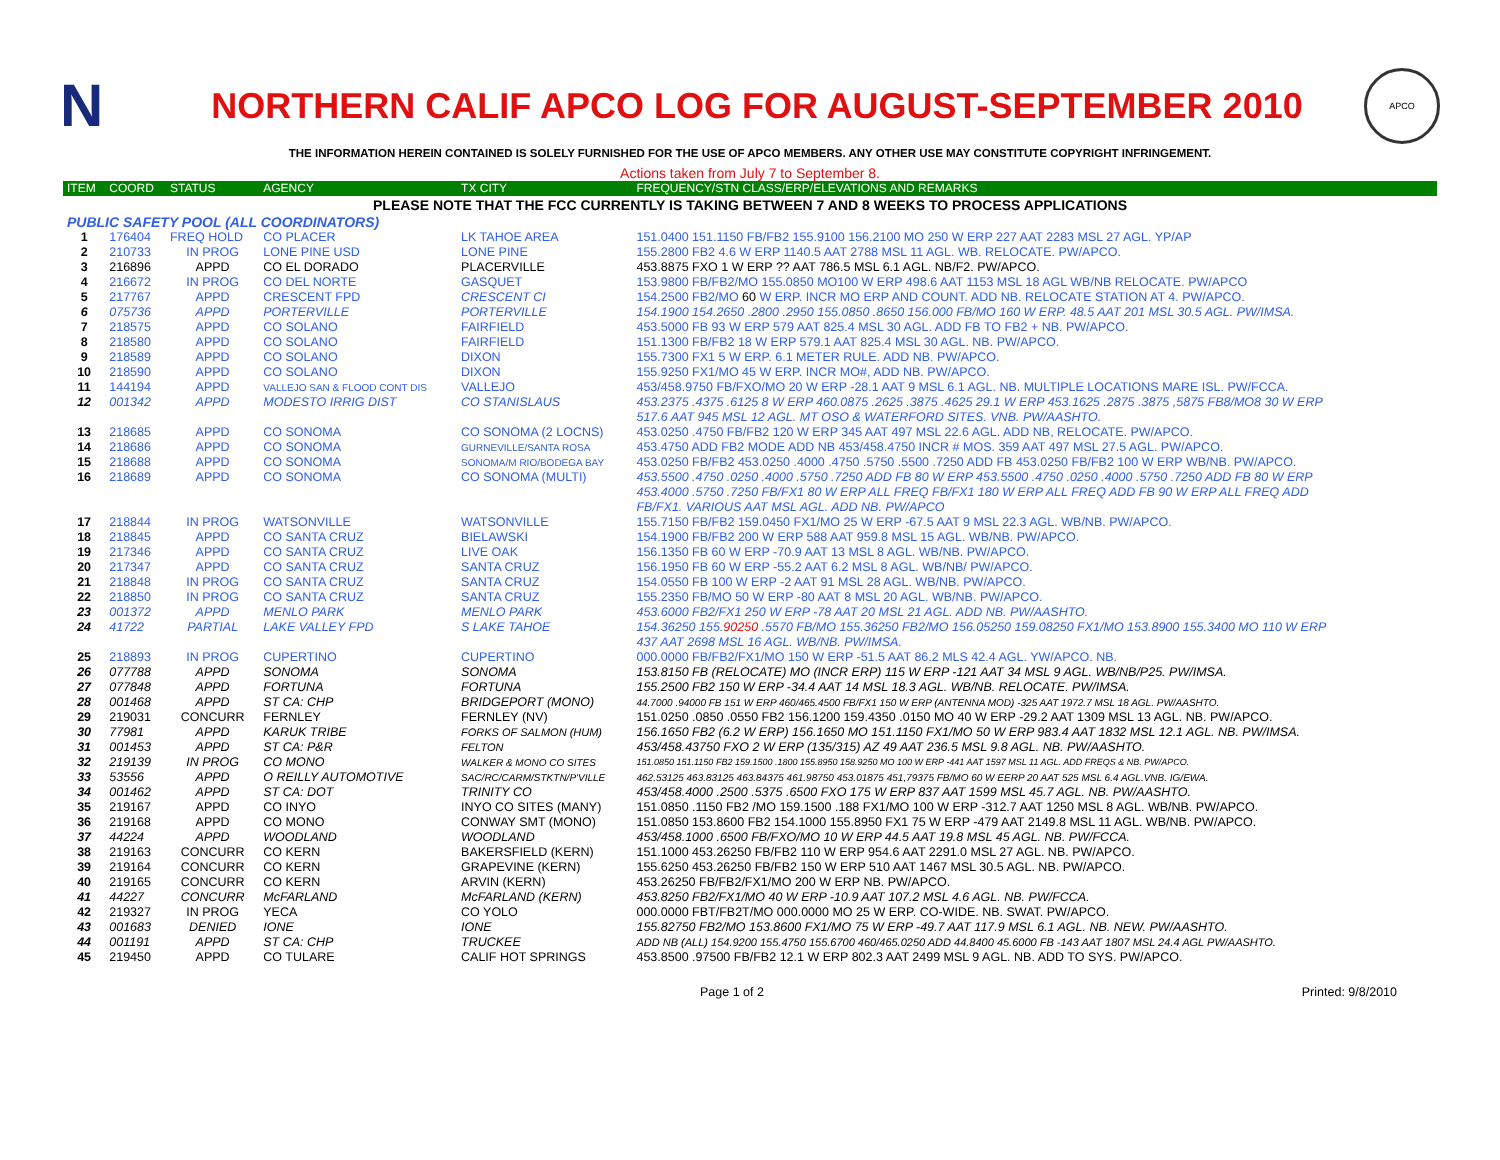N
NORTHERN CALIF APCO LOG FOR AUGUST-SEPTEMBER 2010
APCO
THE INFORMATION HEREIN CONTAINED IS SOLELY FURNISHED FOR THE USE OF APCO MEMBERS. ANY OTHER USE MAY CONSTITUTE COPYRIGHT INFRINGEMENT.
Actions taken from July 7 to September 8.
| ITEM | COORD | STATUS | AGENCY | TX CITY | FREQUENCY/STN CLASS/ERP/ELEVATIONS AND REMARKS |
| --- | --- | --- | --- | --- | --- |
| PLEASE NOTE THAT THE FCC CURRENTLY IS TAKING BETWEEN 7 AND 8 WEEKS TO PROCESS APPLICATIONS | | | | | |
| PUBLIC SAFETY POOL (ALL COORDINATORS) | | | | | |
| 1 | 176404 | FREQ HOLD | CO PLACER | LK TAHOE AREA | 151.0400 151.1150 FB/FB2 155.9100 156.2100 MO 250 W ERP 227 AAT 2283 MSL 27 AGL. YP/AP |
| 2 | 210733 | IN PROG | LONE PINE USD | LONE PINE | 155.2800 FB2 4.6 W ERP 1140.5 AAT 2788 MSL 11 AGL. WB. RELOCATE. PW/APCO. |
| 3 | 216896 | APPD | CO EL DORADO | PLACERVILLE | 453.8875 FXO 1 W ERP ?? AAT 786.5 MSL 6.1 AGL. NB/F2. PW/APCO. |
| 4 | 216672 | IN PROG | CO DEL NORTE | GASQUET | 153.9800 FB/FB2/MO 155.0850 MO100 W ERP 498.6 AAT 1153 MSL 18 AGL WB/NB RELOCATE. PW/APCO |
| 5 | 217767 | APPD | CRESCENT FPD | CRESCENT CI | 154.2500 FB2/MO 60 W ERP. INCR MO ERP AND COUNT. ADD NB. RELOCATE STATION AT 4. PW/APCO. |
| 6 | 075736 | APPD | PORTERVILLE | PORTERVILLE | 154.1900 154.2650 .2800 .2950 155.0850 .8650 156.000 FB/MO 160 W ERP. 48.5 AAT 201 MSL 30.5 AGL. PW/IMSA. |
| 7 | 218575 | APPD | CO SOLANO | FAIRFIELD | 453.5000 FB 93 W ERP 579 AAT 825.4 MSL 30 AGL. ADD FB TO FB2 + NB. PW/APCO. |
| 8 | 218580 | APPD | CO SOLANO | FAIRFIELD | 151.1300 FB/FB2 18 W ERP 579.1 AAT 825.4 MSL 30 AGL. NB. PW/APCO. |
| 9 | 218589 | APPD | CO SOLANO | DIXON | 155.7300 FX1 5 W ERP. 6.1 METER RULE. ADD NB. PW/APCO. |
| 10 | 218590 | APPD | CO SOLANO | DIXON | 155.9250 FX1/MO 45 W ERP. INCR MO#, ADD NB. PW/APCO. |
| 11 | 144194 | APPD | VALLEJO SAN & FLOOD CONT DIS | VALLEJO | 453/458.9750 FB/FXO/MO 20 W ERP -28.1 AAT 9 MSL 6.1 AGL. NB. MULTIPLE LOCATIONS MARE ISL. PW/FCCA. |
| 12 | 001342 | APPD | MODESTO IRRIG DIST | CO STANISLAUS | 453.2375 .4375 .6125 8 W ERP 460.0875 .2625 .3875 .4625 29.1 W ERP 453.1625 .2875 .3875 ,5875 FB8/MO8 30 W ERP 517.6 AAT 945 MSL 12 AGL. MT OSO & WATERFORD SITES. VNB. PW/AASHTO. |
| 13 | 218685 | APPD | CO SONOMA | CO SONOMA (2 LOCNS) | 453.0250 .4750 FB/FB2 120 W ERP 345 AAT 497 MSL 22.6 AGL. ADD NB, RELOCATE. PW/APCO. |
| 14 | 218686 | APPD | CO SONOMA | GURNEVILLE/SANTA ROSA | 453.4750 ADD FB2 MODE ADD NB 453/458.4750 INCR # MOS. 359 AAT 497 MSL 27.5 AGL. PW/APCO. |
| 15 | 218688 | APPD | CO SONOMA | SONOMA/M RIO/BODEGA BAY | 453.0250 FB/FB2 453.0250 .4000 .4750 .5750 .5500 .7250 ADD FB 453.0250 FB/FB2 100 W ERP WB/NB. PW/APCO. |
| 16 | 218689 | APPD | CO SONOMA | CO SONOMA (MULTI) | 453.5500 .4750 .0250 .4000 .5750 .7250 ADD FB 80 W ERP 453.5500 .4750 .0250 .4000 .5750 .7250 ADD FB 80 W ERP 453.4000 .5750 .7250 FB/FX1 80 W ERP ALL FREQ FB/FX1 180 W ERP ALL FREQ ADD FB 90 W ERP ALL FREQ ADD FB/FX1. VARIOUS AAT MSL AGL. ADD NB. PW/APCO |
| 17 | 218844 | IN PROG | WATSONVILLE | WATSONVILLE | 155.7150 FB/FB2 159.0450 FX1/MO 25 W ERP -67.5 AAT 9 MSL 22.3 AGL. WB/NB. PW/APCO. |
| 18 | 218845 | APPD | CO SANTA CRUZ | BIELAWSKI | 154.1900 FB/FB2 200 W ERP 588 AAT 959.8 MSL 15 AGL. WB/NB. PW/APCO. |
| 19 | 217346 | APPD | CO SANTA CRUZ | LIVE OAK | 156.1350 FB 60 W ERP -70.9 AAT 13 MSL 8 AGL. WB/NB. PW/APCO. |
| 20 | 217347 | APPD | CO SANTA CRUZ | SANTA CRUZ | 156.1950 FB 60 W ERP -55.2 AAT 6.2 MSL 8 AGL. WB/NB/ PW/APCO. |
| 21 | 218848 | IN PROG | CO SANTA CRUZ | SANTA CRUZ | 154.0550 FB 100 W ERP -2 AAT 91 MSL 28 AGL. WB/NB. PW/APCO. |
| 22 | 218850 | IN PROG | CO SANTA CRUZ | SANTA CRUZ | 155.2350 FB/MO 50 W ERP -80 AAT 8 MSL 20 AGL. WB/NB. PW/APCO. |
| 23 | 001372 | APPD | MENLO PARK | MENLO PARK | 453.6000 FB2/FX1 250 W ERP -78 AAT 20 MSL 21 AGL. ADD NB. PW/AASHTO. |
| 24 | 41722 | PARTIAL | LAKE VALLEY FPD | S LAKE TAHOE | 154.36250 155. 90250 .5570 FB/MO 155.36250 FB2/MO 156.05250 159.08250 FX1/MO 153.8900 155.3400 MO 110 W ERP 437 AAT 2698 MSL 16 AGL. WB/NB. PW/IMSA. |
| 25 | 218893 | IN PROG | CUPERTINO | CUPERTINO | 000.0000 FB/FB2/FX1/MO 150 W ERP -51.5 AAT 86.2 MLS 42.4 AGL. YW/APCO. NB. |
| 26 | 077788 | APPD | SONOMA | SONOMA | 153.8150 FB (RELOCATE) MO (INCR ERP) 115 W ERP -121 AAT 34 MSL 9 AGL. WB/NB/P25. PW/IMSA. |
| 27 | 077848 | APPD | FORTUNA | FORTUNA | 155.2500 FB2 150 W ERP -34.4 AAT 14 MSL 18.3 AGL. WB/NB. RELOCATE. PW/IMSA. |
| 28 | 001468 | APPD | ST CA: CHP | BRIDGEPORT (MONO) | 44.7000 .94000 FB 151 W ERP 460/465.4500 FB/FX1 150 W ERP (ANTENNA MOD) -325 AAT 1972.7 MSL 18 AGL. PW/AASHTO. |
| 29 | 219031 | CONCURR | FERNLEY | FERNLEY (NV) | 151.0250 .0850 .0550 FB2 156.1200 159.4350 .0150 MO 40 W ERP -29.2 AAT 1309 MSL 13 AGL. NB. PW/APCO. |
| 30 | 77981 | APPD | KARUK TRIBE | FORKS OF SALMON (HUM) | 156.1650 FB2 (6.2 W ERP) 156.1650 MO 151.1150 FX1/MO 50 W ERP 983.4 AAT 1832 MSL 12.1 AGL. NB. PW/IMSA. |
| 31 | 001453 | APPD | ST CA: P&R | FELTON | 453/458.43750 FXO 2 W ERP (135/315) AZ 49 AAT 236.5 MSL 9.8 AGL. NB. PW/AASHTO. |
| 32 | 219139 | IN PROG | CO MONO | WALKER & MONO CO SITES | 151.0850 151.1150 FB2 159.1500 .1800 155.8950 158.9250 MO 100 W ERP -441 AAT 1597 MSL 11 AGL. ADD FREQS & NB. PW/APCO. |
| 33 | 53556 | APPD | O REILLY AUTOMOTIVE | SAC/RC/CARM/STKTN/P'VILLE | 462.53125 463.83125 463.84375 461.98750 453.01875 451,79375 FB/MO 60 W EERP 20 AAT 525 MSL 6.4 AGL.VNB. IG/EWA. |
| 34 | 001462 | APPD | ST CA: DOT | TRINITY CO | 453/458.4000 .2500 .5375 .6500 FXO 175 W ERP 837 AAT 1599 MSL 45.7 AGL. NB. PW/AASHTO. |
| 35 | 219167 | APPD | CO INYO | INYO CO SITES (MANY) | 151.0850 .1150 FB2 /MO 159.1500 .188 FX1/MO 100 W ERP -312.7 AAT 1250 MSL 8 AGL. WB/NB. PW/APCO. |
| 36 | 219168 | APPD | CO MONO | CONWAY SMT (MONO) | 151.0850 153.8600 FB2 154.1000 155.8950 FX1 75 W ERP -479 AAT 2149.8 MSL 11 AGL. WB/NB. PW/APCO. |
| 37 | 44224 | APPD | WOODLAND | WOODLAND | 453/458.1000 .6500 FB/FXO/MO 10 W ERP 44.5 AAT 19.8 MSL 45 AGL. NB. PW/FCCA. |
| 38 | 219163 | CONCURR | CO KERN | BAKERSFIELD (KERN) | 151.1000 453.26250 FB/FB2 110 W ERP 954.6 AAT 2291.0 MSL 27 AGL. NB. PW/APCO. |
| 39 | 219164 | CONCURR | CO KERN | GRAPEVINE (KERN) | 155.6250 453.26250 FB/FB2 150 W ERP 510 AAT 1467 MSL 30.5 AGL. NB. PW/APCO. |
| 40 | 219165 | CONCURR | CO KERN | ARVIN (KERN) | 453.26250 FB/FB2/FX1/MO 200 W ERP NB. PW/APCO. |
| 41 | 44227 | CONCURR | McFARLAND | McFARLAND (KERN) | 453.8250 FB2/FX1/MO 40 W ERP -10.9 AAT 107.2 MSL 4.6 AGL. NB. PW/FCCA. |
| 42 | 219327 | IN PROG | YECA | CO YOLO | 000.0000 FBT/FB2T/MO 000.0000 MO 25 W ERP. CO-WIDE. NB. SWAT. PW/APCO. |
| 43 | 001683 | DENIED | IONE | IONE | 155.82750 FB2/MO 153.8600 FX1/MO 75 W ERP -49.7 AAT 117.9 MSL 6.1 AGL. NB. NEW. PW/AASHTO. |
| 44 | 001191 | APPD | ST CA: CHP | TRUCKEE | ADD NB (ALL) 154.9200 155.4750 155.6700 460/465.0250 ADD 44.8400 45.6000 FB -143 AAT 1807 MSL 24.4 AGL PW/AASHTO. |
| 45 | 219450 | APPD | CO TULARE | CALIF HOT SPRINGS | 453.8500 .97500 FB/FB2 12.1 W ERP 802.3 AAT 2499 MSL 9 AGL. NB. ADD TO SYS. PW/APCO. |
Page 1 of 2 Printed: 9/8/2010